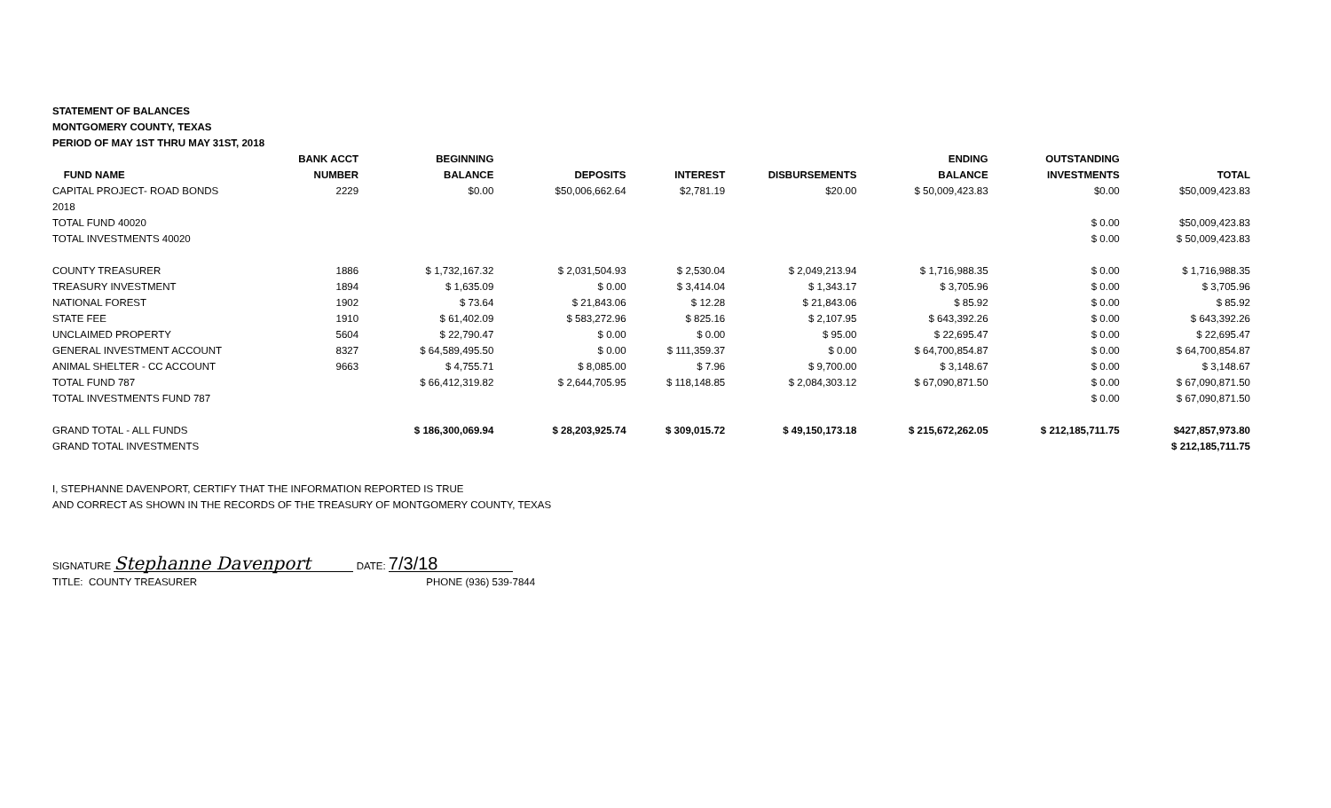STATEMENT OF BALANCES
MONTGOMERY COUNTY, TEXAS
PERIOD OF MAY 1ST THRU MAY 31ST, 2018
| FUND NAME | BANK ACCT NUMBER | BEGINNING BALANCE | DEPOSITS | INTEREST | DISBURSEMENTS | ENDING BALANCE | OUTSTANDING INVESTMENTS | TOTAL |
| --- | --- | --- | --- | --- | --- | --- | --- | --- |
| CAPITAL PROJECT- ROAD BONDS 2018 | 2229 | $0.00 | $50,006,662.64 | $2,781.19 | $20.00 | $ 50,009,423.83 | $0.00 | $50,009,423.83 |
| TOTAL FUND 40020 | | | | | | | $ 0.00 | $50,009,423.83 |
| TOTAL INVESTMENTS 40020 | | | | | | | $ 0.00 | $ 50,009,423.83 |
| COUNTY TREASURER | 1886 | $ 1,732,167.32 | $ 2,031,504.93 | $ 2,530.04 | $ 2,049,213.94 | $ 1,716,988.35 | $ 0.00 | $ 1,716,988.35 |
| TREASURY INVESTMENT | 1894 | $ 1,635.09 | $ 0.00 | $ 3,414.04 | $ 1,343.17 | $ 3,705.96 | $ 0.00 | $ 3,705.96 |
| NATIONAL FOREST | 1902 | $ 73.64 | $ 21,843.06 | $ 12.28 | $ 21,843.06 | $ 85.92 | $ 0.00 | $ 85.92 |
| STATE FEE | 1910 | $ 61,402.09 | $ 583,272.96 | $ 825.16 | $ 2,107.95 | $ 643,392.26 | $ 0.00 | $ 643,392.26 |
| UNCLAIMED PROPERTY | 5604 | $ 22,790.47 | $ 0.00 | $ 0.00 | $ 95.00 | $ 22,695.47 | $ 0.00 | $ 22,695.47 |
| GENERAL INVESTMENT ACCOUNT | 8327 | $ 64,589,495.50 | $ 0.00 | $ 111,359.37 | $ 0.00 | $ 64,700,854.87 | $ 0.00 | $ 64,700,854.87 |
| ANIMAL SHELTER - CC ACCOUNT | 9663 | $ 4,755.71 | $ 8,085.00 | $ 7.96 | $ 9,700.00 | $ 3,148.67 | $ 0.00 | $ 3,148.67 |
| TOTAL FUND 787 | | $ 66,412,319.82 | $ 2,644,705.95 | $ 118,148.85 | $ 2,084,303.12 | $ 67,090,871.50 | $ 0.00 | $ 67,090,871.50 |
| TOTAL INVESTMENTS FUND 787 | | | | | | | $ 0.00 | $ 67,090,871.50 |
| GRAND TOTAL - ALL FUNDS | | $ 186,300,069.94 | $ 28,203,925.74 | $ 309,015.72 | $ 49,150,173.18 | $ 215,672,262.05 | $ 212,185,711.75 | $427,857,973.80 |
| GRAND TOTAL INVESTMENTS | | | | | | | | $ 212,185,711.75 |
I, STEPHANNE DAVENPORT, CERTIFY THAT THE INFORMATION REPORTED IS TRUE
AND CORRECT AS SHOWN IN THE RECORDS OF THE TREASURY OF MONTGOMERY COUNTY, TEXAS
SIGNATURE Stephanne Davenport DATE: 7/3/18
TITLE: COUNTY TREASURER PHONE (936) 539-7844